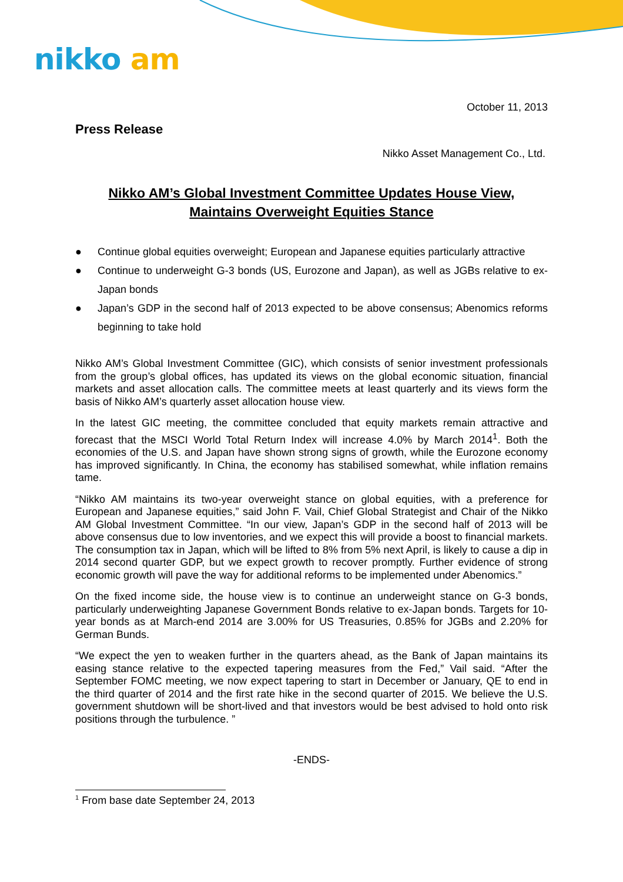nikko am
October 11, 2013
Press Release
Nikko Asset Management Co., Ltd.
Nikko AM’s Global Investment Committee Updates House View,
Maintains Overweight Equities Stance
● Continue global equities overweight; European and Japanese equities particularly attractive
● Continue to underweight G-3 bonds (US, Eurozone and Japan), as well as JGBs relative to ex-Japan bonds
● Japan’s GDP in the second half of 2013 expected to be above consensus; Abenomics reforms beginning to take hold
Nikko AM’s Global Investment Committee (GIC), which consists of senior investment professionals from the group’s global offices, has updated its views on the global economic situation, financial markets and asset allocation calls. The committee meets at least quarterly and its views form the basis of Nikko AM’s quarterly asset allocation house view.
In the latest GIC meeting, the committee concluded that equity markets remain attractive and forecast that the MSCI World Total Return Index will increase 4.0% by March 2014<sup>1</sup>. Both the economies of the U.S. and Japan have shown strong signs of growth, while the Eurozone economy has improved significantly. In China, the economy has stabilised somewhat, while inflation remains tame.
“Nikko AM maintains its two-year overweight stance on global equities, with a preference for European and Japanese equities,” said John F. Vail, Chief Global Strategist and Chair of the Nikko AM Global Investment Committee. “In our view, Japan’s GDP in the second half of 2013 will be above consensus due to low inventories, and we expect this will provide a boost to financial markets. The consumption tax in Japan, which will be lifted to 8% from 5% next April, is likely to cause a dip in 2014 second quarter GDP, but we expect growth to recover promptly. Further evidence of strong economic growth will pave the way for additional reforms to be implemented under Abenomics.”
On the fixed income side, the house view is to continue an underweight stance on G-3 bonds, particularly underweighting Japanese Government Bonds relative to ex-Japan bonds. Targets for 10-year bonds as at March-end 2014 are 3.00% for US Treasuries, 0.85% for JGBs and 2.20% for German Bunds.
“We expect the yen to weaken further in the quarters ahead, as the Bank of Japan maintains its easing stance relative to the expected tapering measures from the Fed,” Vail said. “After the September FOMC meeting, we now expect tapering to start in December or January, QE to end in the third quarter of 2014 and the first rate hike in the second quarter of 2015. We believe the U.S. government shutdown will be short-lived and that investors would be best advised to hold onto risk positions through the turbulence. ”
-ENDS-
<sup>1</sup> From base date September 24, 2013